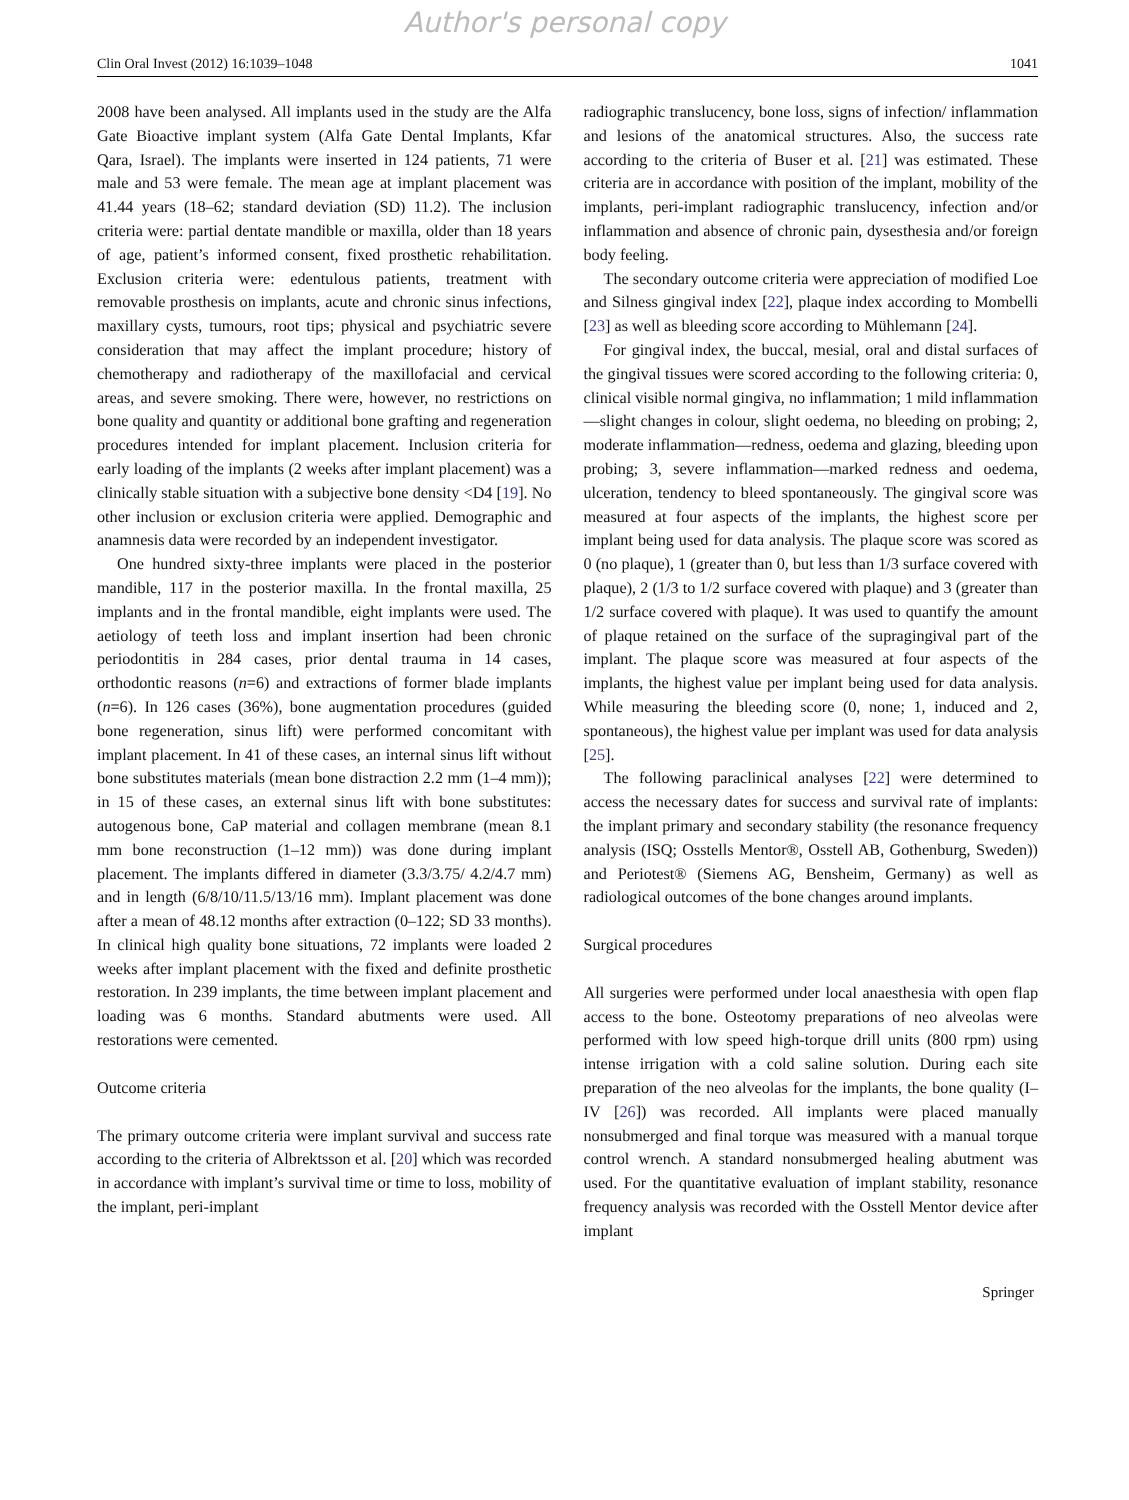Author's personal copy
Clin Oral Invest (2012) 16:1039–1048 1041
2008 have been analysed. All implants used in the study are the Alfa Gate Bioactive implant system (Alfa Gate Dental Implants, Kfar Qara, Israel). The implants were inserted in 124 patients, 71 were male and 53 were female. The mean age at implant placement was 41.44 years (18–62; standard deviation (SD) 11.2). The inclusion criteria were: partial dentate mandible or maxilla, older than 18 years of age, patient’s informed consent, fixed prosthetic rehabilitation. Exclusion criteria were: edentulous patients, treatment with removable prosthesis on implants, acute and chronic sinus infections, maxillary cysts, tumours, root tips; physical and psychiatric severe consideration that may affect the implant procedure; history of chemotherapy and radiotherapy of the maxillofacial and cervical areas, and severe smoking. There were, however, no restrictions on bone quality and quantity or additional bone grafting and regeneration procedures intended for implant placement. Inclusion criteria for early loading of the implants (2 weeks after implant placement) was a clinically stable situation with a subjective bone density <D4 [19]. No other inclusion or exclusion criteria were applied. Demographic and anamnesis data were recorded by an independent investigator.
One hundred sixty-three implants were placed in the posterior mandible, 117 in the posterior maxilla. In the frontal maxilla, 25 implants and in the frontal mandible, eight implants were used. The aetiology of teeth loss and implant insertion had been chronic periodontitis in 284 cases, prior dental trauma in 14 cases, orthodontic reasons (n=6) and extractions of former blade implants (n=6). In 126 cases (36%), bone augmentation procedures (guided bone regeneration, sinus lift) were performed concomitant with implant placement. In 41 of these cases, an internal sinus lift without bone substitutes materials (mean bone distraction 2.2 mm (1–4 mm)); in 15 of these cases, an external sinus lift with bone substitutes: autogenous bone, CaP material and collagen membrane (mean 8.1 mm bone reconstruction (1–12 mm)) was done during implant placement. The implants differed in diameter (3.3/3.75/ 4.2/4.7 mm) and in length (6/8/10/11.5/13/16 mm). Implant placement was done after a mean of 48.12 months after extraction (0–122; SD 33 months). In clinical high quality bone situations, 72 implants were loaded 2 weeks after implant placement with the fixed and definite prosthetic restoration. In 239 implants, the time between implant placement and loading was 6 months. Standard abutments were used. All restorations were cemented.
Outcome criteria
The primary outcome criteria were implant survival and success rate according to the criteria of Albrektsson et al. [20] which was recorded in accordance with implant’s survival time or time to loss, mobility of the implant, peri-implant
radiographic translucency, bone loss, signs of infection/ inflammation and lesions of the anatomical structures. Also, the success rate according to the criteria of Buser et al. [21] was estimated. These criteria are in accordance with position of the implant, mobility of the implants, peri-implant radiographic translucency, infection and/or inflammation and absence of chronic pain, dysesthesia and/or foreign body feeling.
The secondary outcome criteria were appreciation of modified Loe and Silness gingival index [22], plaque index according to Mombelli [23] as well as bleeding score according to Mühlemann [24].
For gingival index, the buccal, mesial, oral and distal surfaces of the gingival tissues were scored according to the following criteria: 0, clinical visible normal gingiva, no inflammation; 1 mild inflammation—slight changes in colour, slight oedema, no bleeding on probing; 2, moderate inflammation—redness, oedema and glazing, bleeding upon probing; 3, severe inflammation—marked redness and oedema, ulceration, tendency to bleed spontaneously. The gingival score was measured at four aspects of the implants, the highest score per implant being used for data analysis. The plaque score was scored as 0 (no plaque), 1 (greater than 0, but less than 1/3 surface covered with plaque), 2 (1/3 to 1/2 surface covered with plaque) and 3 (greater than 1/2 surface covered with plaque). It was used to quantify the amount of plaque retained on the surface of the supragingival part of the implant. The plaque score was measured at four aspects of the implants, the highest value per implant being used for data analysis. While measuring the bleeding score (0, none; 1, induced and 2, spontaneous), the highest value per implant was used for data analysis [25].
The following paraclinical analyses [22] were determined to access the necessary dates for success and survival rate of implants: the implant primary and secondary stability (the resonance frequency analysis (ISQ; Osstells Mentor®, Osstell AB, Gothenburg, Sweden)) and Periotest® (Siemens AG, Bensheim, Germany) as well as radiological outcomes of the bone changes around implants.
Surgical procedures
All surgeries were performed under local anaesthesia with open flap access to the bone. Osteotomy preparations of neo alveolas were performed with low speed high-torque drill units (800 rpm) using intense irrigation with a cold saline solution. During each site preparation of the neo alveolas for the implants, the bone quality (I–IV [26]) was recorded. All implants were placed manually nonsubmerged and final torque was measured with a manual torque control wrench. A standard nonsubmerged healing abutment was used. For the quantitative evaluation of implant stability, resonance frequency analysis was recorded with the Osstell Mentor device after implant
Springer